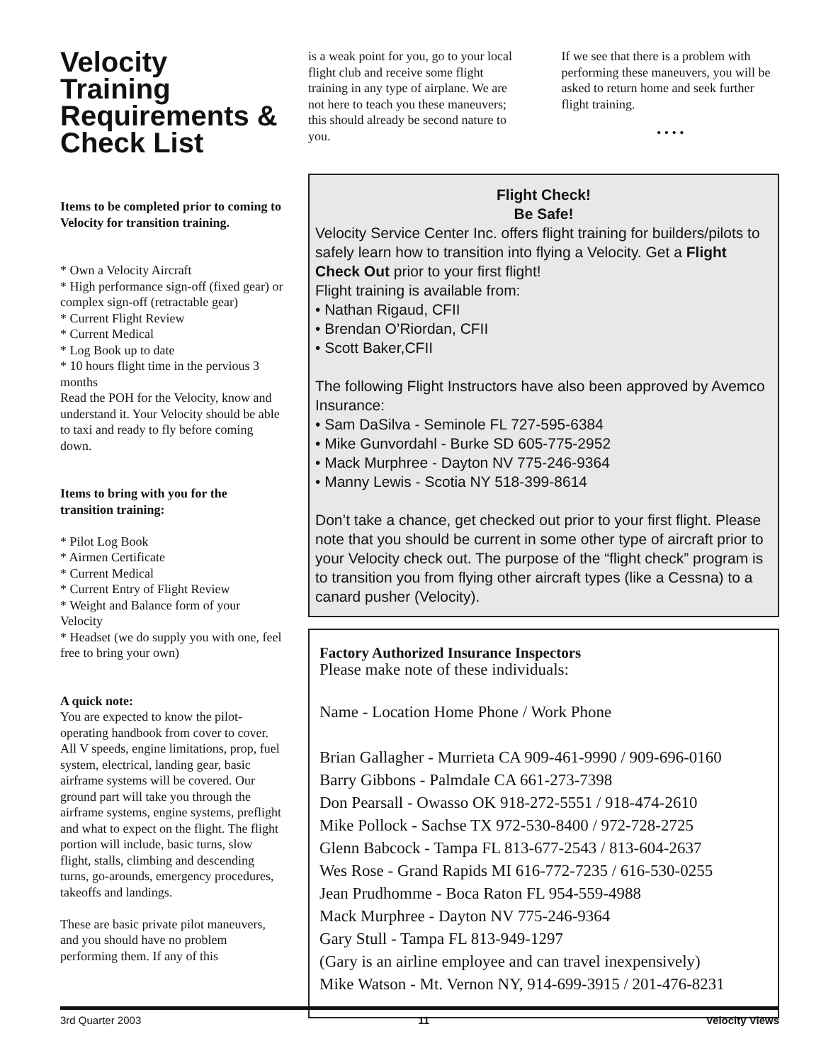Velocity Training Requirements & Check List
Items to be completed prior to coming to Velocity for transition training.
* Own a Velocity Aircraft
* High performance sign-off (fixed gear) or complex sign-off (retractable gear)
* Current Flight Review
* Current Medical
* Log Book up to date
* 10 hours flight time in the pervious 3 months
Read the POH for the Velocity, know and understand it. Your Velocity should be able to taxi and ready to fly before coming down.
Items to bring with you for the transition training:
* Pilot Log Book
* Airmen Certificate
* Current Medical
* Current Entry of Flight Review
* Weight and Balance form of your Velocity
* Headset (we do supply you with one, feel free to bring your own)
A quick note:
You are expected to know the pilot-operating handbook from cover to cover. All V speeds, engine limitations, prop, fuel system, electrical, landing gear, basic airframe systems will be covered. Our ground part will take you through the airframe systems, engine systems, preflight and what to expect on the flight. The flight portion will include, basic turns, slow flight, stalls, climbing and descending turns, go-arounds, emergency procedures, takeoffs and landings.
These are basic private pilot maneuvers, and you should have no problem performing them. If any of this
is a weak point for you, go to your local flight club and receive some flight training in any type of airplane. We are not here to teach you these maneuvers; this should already be second nature to you.
If we see that there is a problem with performing these maneuvers, you will be asked to return home and seek further flight training.
• • • •
Flight Check!
Be Safe!
Velocity Service Center Inc. offers flight training for builders/pilots to safely learn how to transition into flying a Velocity. Get a Flight Check Out prior to your first flight!
Flight training is available from:
• Nathan Rigaud, CFII
• Brendan O’Riordan, CFII
• Scott Baker,CFII
The following Flight Instructors have also been approved by Avemco Insurance:
• Sam DaSilva - Seminole FL 727-595-6384
• Mike Gunvordahl - Burke SD 605-775-2952
• Mack Murphree - Dayton NV 775-246-9364
• Manny Lewis - Scotia NY 518-399-8614
Don’t take a chance, get checked out prior to your first flight. Please note that you should be current in some other type of aircraft prior to your Velocity check out. The purpose of the “flight check” program is to transition you from flying other aircraft types (like a Cessna) to a canard pusher (Velocity).
Factory Authorized Insurance Inspectors
Please make note of these individuals:
Name - Location Home Phone / Work Phone
Brian Gallagher - Murrieta CA 909-461-9990 / 909-696-0160
Barry Gibbons - Palmdale CA 661-273-7398
Don Pearsall - Owasso OK 918-272-5551 / 918-474-2610
Mike Pollock - Sachse TX 972-530-8400 / 972-728-2725
Glenn Babcock - Tampa FL 813-677-2543 / 813-604-2637
Wes Rose - Grand Rapids MI 616-772-7235 / 616-530-0255
Jean Prudhomme - Boca Raton FL 954-559-4988
Mack Murphree - Dayton NV 775-246-9364
Gary Stull - Tampa FL 813-949-1297
(Gary is an airline employee and can travel inexpensively)
Mike Watson - Mt. Vernon NY, 914-699-3915 / 201-476-8231
3rd Quarter 2003 11 Velocity Views